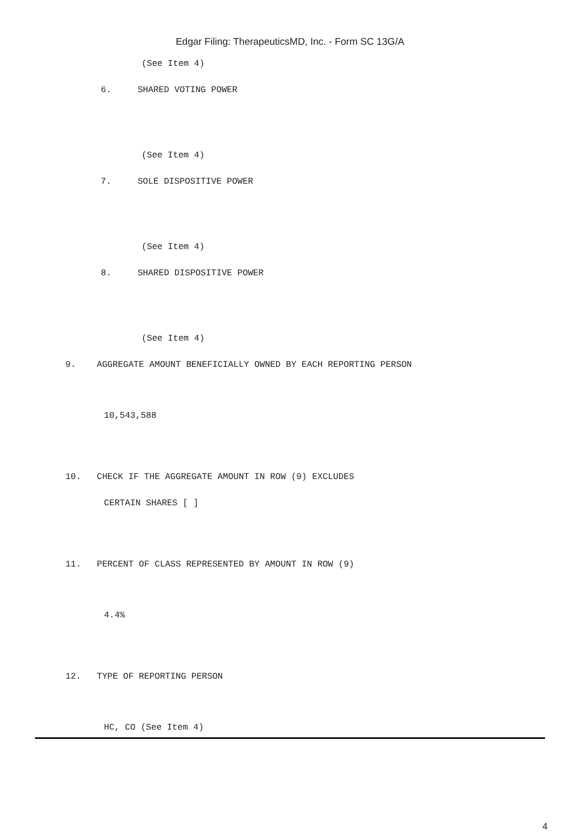Edgar Filing: TherapeuticsMD, Inc. - Form SC 13G/A
(See Item 4)
6. SHARED VOTING POWER
(See Item 4)
7. SOLE DISPOSITIVE POWER
(See Item 4)
8. SHARED DISPOSITIVE POWER
(See Item 4)
9. AGGREGATE AMOUNT BENEFICIALLY OWNED BY EACH REPORTING PERSON
10,543,588
10. CHECK IF THE AGGREGATE AMOUNT IN ROW (9) EXCLUDES
CERTAIN SHARES [ ]
11. PERCENT OF CLASS REPRESENTED BY AMOUNT IN ROW (9)
4.4%
12. TYPE OF REPORTING PERSON
HC, CO (See Item 4)
4